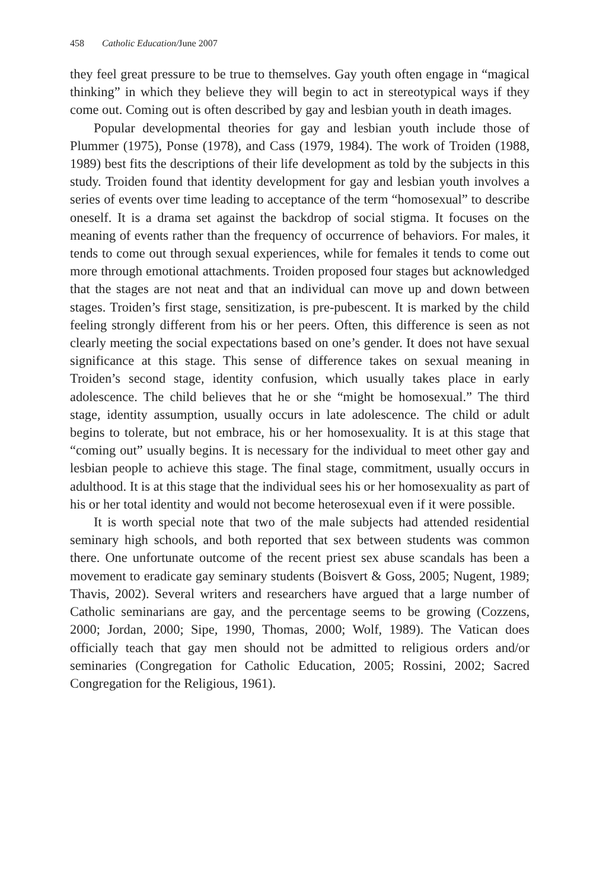458 Catholic Education/June 2007
they feel great pressure to be true to themselves. Gay youth often engage in “magical thinking” in which they believe they will begin to act in stereotypical ways if they come out. Coming out is often described by gay and lesbian youth in death images.
Popular developmental theories for gay and lesbian youth include those of Plummer (1975), Ponse (1978), and Cass (1979, 1984). The work of Troiden (1988, 1989) best fits the descriptions of their life development as told by the subjects in this study. Troiden found that identity development for gay and lesbian youth involves a series of events over time leading to acceptance of the term “homosexual” to describe oneself. It is a drama set against the backdrop of social stigma. It focuses on the meaning of events rather than the frequency of occurrence of behaviors. For males, it tends to come out through sexual experiences, while for females it tends to come out more through emotional attachments. Troiden proposed four stages but acknowledged that the stages are not neat and that an individual can move up and down between stages. Troiden’s first stage, sensitization, is pre-pubescent. It is marked by the child feeling strongly different from his or her peers. Often, this difference is seen as not clearly meeting the social expectations based on one’s gender. It does not have sexual significance at this stage. This sense of difference takes on sexual meaning in Troiden’s second stage, identity confusion, which usually takes place in early adolescence. The child believes that he or she “might be homosexual.” The third stage, identity assumption, usually occurs in late adolescence. The child or adult begins to tolerate, but not embrace, his or her homosexuality. It is at this stage that “coming out” usually begins. It is necessary for the individual to meet other gay and lesbian people to achieve this stage. The final stage, commitment, usually occurs in adulthood. It is at this stage that the individual sees his or her homosexuality as part of his or her total identity and would not become heterosexual even if it were possible.
It is worth special note that two of the male subjects had attended residential seminary high schools, and both reported that sex between students was common there. One unfortunate outcome of the recent priest sex abuse scandals has been a movement to eradicate gay seminary students (Boisvert & Goss, 2005; Nugent, 1989; Thavis, 2002). Several writers and researchers have argued that a large number of Catholic seminarians are gay, and the percentage seems to be growing (Cozzens, 2000; Jordan, 2000; Sipe, 1990, Thomas, 2000; Wolf, 1989). The Vatican does officially teach that gay men should not be admitted to religious orders and/or seminaries (Congregation for Catholic Education, 2005; Rossini, 2002; Sacred Congregation for the Religious, 1961).